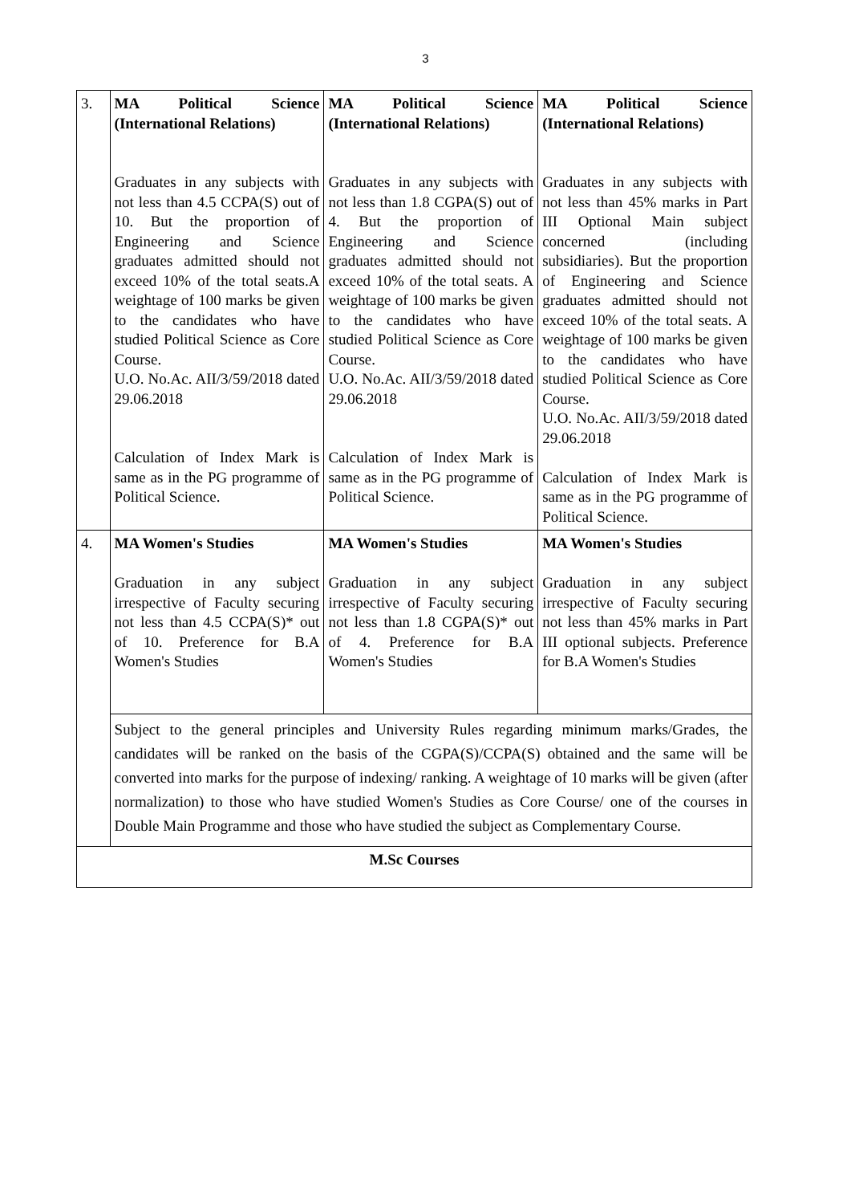3
| 3. | MA Political Science (International Relations) Graduates in any subjects with not less than 4.5 CCPA(S) out of 10. But the proportion of Engineering and Science graduates admitted should not exceed 10% of the total seats.A weightage of 100 marks be given to the candidates who have studied Political Science as Core Course. U.O. No.Ac. AII/3/59/2018 dated 29.06.2018 Calculation of Index Mark is same as in the PG programme of Political Science. | MA Political Science (International Relations) Graduates in any subjects with not less than 1.8 CGPA(S) out of 4. But the proportion of Engineering and Science graduates admitted should not exceed 10% of the total seats. A weightage of 100 marks be given to the candidates who have studied Political Science as Core Course. U.O. No.Ac. AII/3/59/2018 dated 29.06.2018 Calculation of Index Mark is same as in the PG programme of Political Science. | MA Political Science (International Relations) Graduates in any subjects with not less than 45% marks in Part III Optional Main subject concerned (including subsidiaries). But the proportion of Engineering and Science graduates admitted should not exceed 10% of the total seats. A weightage of 100 marks be given to the candidates who have studied Political Science as Core Course. U.O. No.Ac. AII/3/59/2018 dated 29.06.2018 Calculation of Index Mark is same as in the PG programme of Political Science. |
| 4. | MA Women's Studies Graduation in any subject irrespective of Faculty securing not less than 4.5 CCPA(S)* out of 10. Preference for B.A Women's Studies | MA Women's Studies Graduation in any subject irrespective of Faculty securing not less than 1.8 CGPA(S)* out of 4. Preference for B.A Women's Studies | MA Women's Studies Graduation in any subject irrespective of Faculty securing not less than 45% marks in Part III optional subjects. Preference for B.A Women's Studies |
| | Subject to the general principles and University Rules regarding minimum marks/Grades, the candidates will be ranked on the basis of the CGPA(S)/CCPA(S) obtained and the same will be converted into marks for the purpose of indexing/ ranking. A weightage of 10 marks will be given (after normalization) to those who have studied Women's Studies as Core Course/ one of the courses in Double Main Programme and those who have studied the subject as Complementary Course. | | |
| M.Sc Courses | | | |